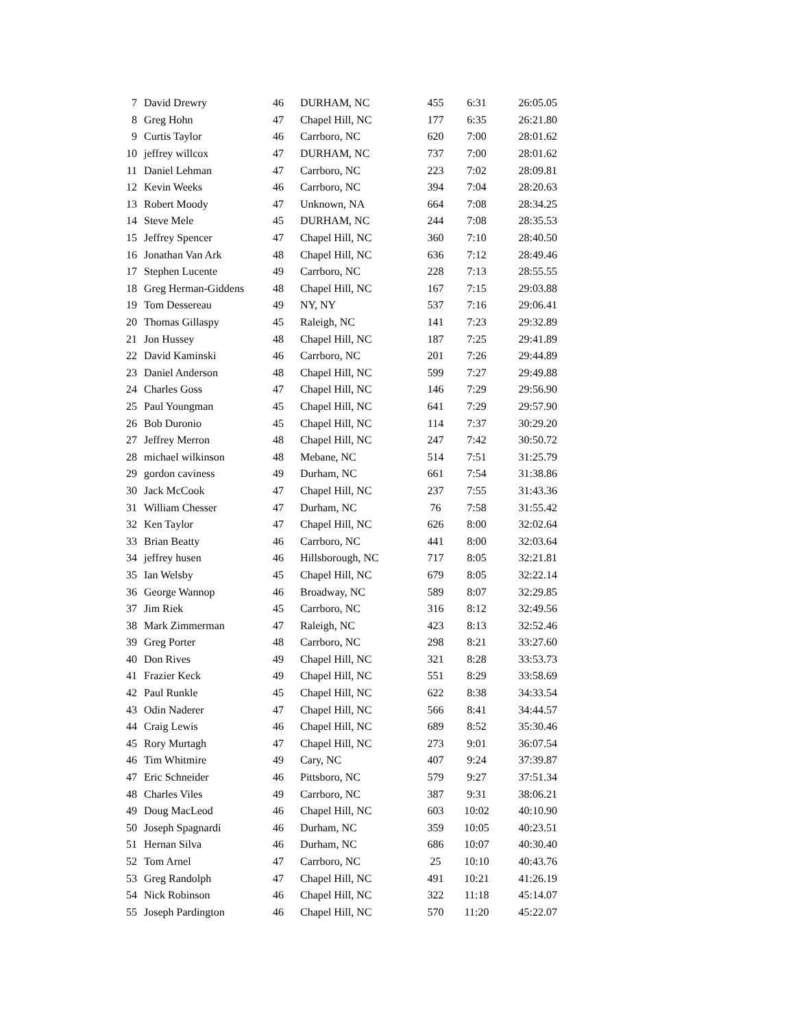| 7 | David Drewry | 46 | DURHAM, NC | 455 | 6:31 | 26:05.05 |
| 8 | Greg Hohn | 47 | Chapel Hill, NC | 177 | 6:35 | 26:21.80 |
| 9 | Curtis Taylor | 46 | Carrboro, NC | 620 | 7:00 | 28:01.62 |
| 10 | jeffrey willcox | 47 | DURHAM, NC | 737 | 7:00 | 28:01.62 |
| 11 | Daniel Lehman | 47 | Carrboro, NC | 223 | 7:02 | 28:09.81 |
| 12 | Kevin Weeks | 46 | Carrboro, NC | 394 | 7:04 | 28:20.63 |
| 13 | Robert Moody | 47 | Unknown, NA | 664 | 7:08 | 28:34.25 |
| 14 | Steve Mele | 45 | DURHAM, NC | 244 | 7:08 | 28:35.53 |
| 15 | Jeffrey Spencer | 47 | Chapel Hill, NC | 360 | 7:10 | 28:40.50 |
| 16 | Jonathan Van Ark | 48 | Chapel Hill, NC | 636 | 7:12 | 28:49.46 |
| 17 | Stephen Lucente | 49 | Carrboro, NC | 228 | 7:13 | 28:55.55 |
| 18 | Greg Herman-Giddens | 48 | Chapel Hill, NC | 167 | 7:15 | 29:03.88 |
| 19 | Tom Dessereau | 49 | NY, NY | 537 | 7:16 | 29:06.41 |
| 20 | Thomas Gillaspy | 45 | Raleigh, NC | 141 | 7:23 | 29:32.89 |
| 21 | Jon Hussey | 48 | Chapel Hill, NC | 187 | 7:25 | 29:41.89 |
| 22 | David Kaminski | 46 | Carrboro, NC | 201 | 7:26 | 29:44.89 |
| 23 | Daniel Anderson | 48 | Chapel Hill, NC | 599 | 7:27 | 29:49.88 |
| 24 | Charles Goss | 47 | Chapel Hill, NC | 146 | 7:29 | 29:56.90 |
| 25 | Paul Youngman | 45 | Chapel Hill, NC | 641 | 7:29 | 29:57.90 |
| 26 | Bob Duronio | 45 | Chapel Hill, NC | 114 | 7:37 | 30:29.20 |
| 27 | Jeffrey Merron | 48 | Chapel Hill, NC | 247 | 7:42 | 30:50.72 |
| 28 | michael wilkinson | 48 | Mebane, NC | 514 | 7:51 | 31:25.79 |
| 29 | gordon caviness | 49 | Durham, NC | 661 | 7:54 | 31:38.86 |
| 30 | Jack McCook | 47 | Chapel Hill, NC | 237 | 7:55 | 31:43.36 |
| 31 | William Chesser | 47 | Durham, NC | 76 | 7:58 | 31:55.42 |
| 32 | Ken Taylor | 47 | Chapel Hill, NC | 626 | 8:00 | 32:02.64 |
| 33 | Brian Beatty | 46 | Carrboro, NC | 441 | 8:00 | 32:03.64 |
| 34 | jeffrey husen | 46 | Hillsborough, NC | 717 | 8:05 | 32:21.81 |
| 35 | Ian Welsby | 45 | Chapel Hill, NC | 679 | 8:05 | 32:22.14 |
| 36 | George Wannop | 46 | Broadway, NC | 589 | 8:07 | 32:29.85 |
| 37 | Jim Riek | 45 | Carrboro, NC | 316 | 8:12 | 32:49.56 |
| 38 | Mark Zimmerman | 47 | Raleigh, NC | 423 | 8:13 | 32:52.46 |
| 39 | Greg Porter | 48 | Carrboro, NC | 298 | 8:21 | 33:27.60 |
| 40 | Don Rives | 49 | Chapel Hill, NC | 321 | 8:28 | 33:53.73 |
| 41 | Frazier Keck | 49 | Chapel Hill, NC | 551 | 8:29 | 33:58.69 |
| 42 | Paul Runkle | 45 | Chapel Hill, NC | 622 | 8:38 | 34:33.54 |
| 43 | Odin Naderer | 47 | Chapel Hill, NC | 566 | 8:41 | 34:44.57 |
| 44 | Craig Lewis | 46 | Chapel Hill, NC | 689 | 8:52 | 35:30.46 |
| 45 | Rory Murtagh | 47 | Chapel Hill, NC | 273 | 9:01 | 36:07.54 |
| 46 | Tim Whitmire | 49 | Cary, NC | 407 | 9:24 | 37:39.87 |
| 47 | Eric Schneider | 46 | Pittsboro, NC | 579 | 9:27 | 37:51.34 |
| 48 | Charles Viles | 49 | Carrboro, NC | 387 | 9:31 | 38:06.21 |
| 49 | Doug MacLeod | 46 | Chapel Hill, NC | 603 | 10:02 | 40:10.90 |
| 50 | Joseph Spagnardi | 46 | Durham, NC | 359 | 10:05 | 40:23.51 |
| 51 | Hernan Silva | 46 | Durham, NC | 686 | 10:07 | 40:30.40 |
| 52 | Tom Arnel | 47 | Carrboro, NC | 25 | 10:10 | 40:43.76 |
| 53 | Greg Randolph | 47 | Chapel Hill, NC | 491 | 10:21 | 41:26.19 |
| 54 | Nick Robinson | 46 | Chapel Hill, NC | 322 | 11:18 | 45:14.07 |
| 55 | Joseph Pardington | 46 | Chapel Hill, NC | 570 | 11:20 | 45:22.07 |